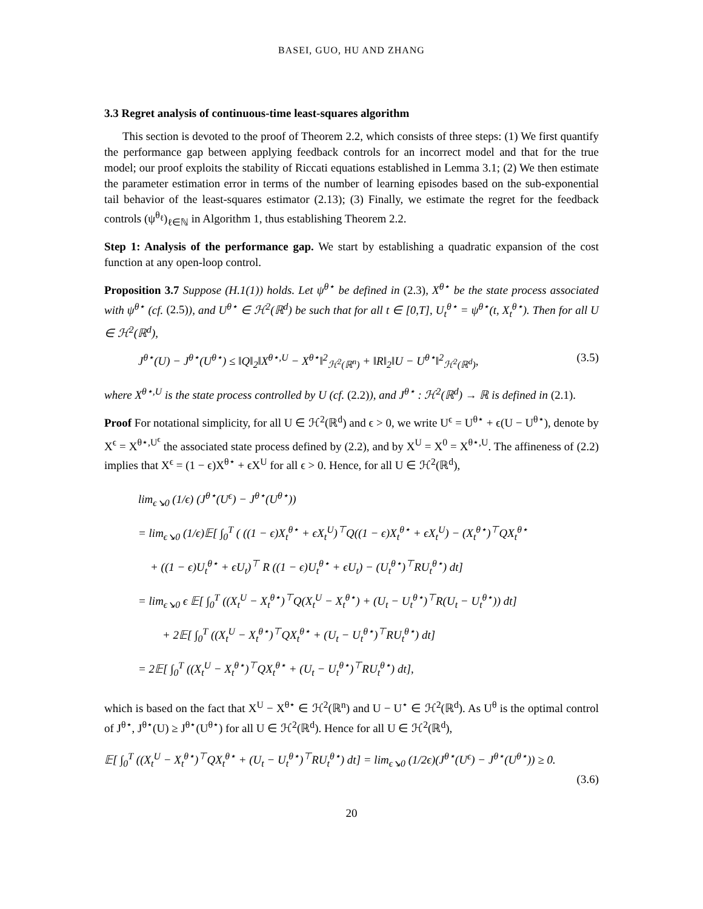BASEI, GUO, HU AND ZHANG
3.3 Regret analysis of continuous-time least-squares algorithm
This section is devoted to the proof of Theorem 2.2, which consists of three steps: (1) We first quantify the performance gap between applying feedback controls for an incorrect model and that for the true model; our proof exploits the stability of Riccati equations established in Lemma 3.1; (2) We then estimate the parameter estimation error in terms of the number of learning episodes based on the sub-exponential tail behavior of the least-squares estimator (2.13); (3) Finally, we estimate the regret for the feedback controls (ψ<sup>θ<sub>ℓ</sub></sup>)<sub>ℓ∈ℕ</sub> in Algorithm 1, thus establishing Theorem 2.2.
Step 1: Analysis of the performance gap. We start by establishing a quadratic expansion of the cost function at any open-loop control.
Proposition 3.7 Suppose (H.1(1)) holds. Let ψ<sup>θ⋆</sup> be defined in (2.3), X<sup>θ⋆</sup> be the state process associated with ψ<sup>θ⋆</sup> (cf. (2.5)), and U<sup>θ⋆</sup> ∈ ℋ<sup>2</sup>(ℝ<sup>d</sup>) be such that for all t ∈ [0,T], U<sub>t</sub><sup>θ⋆</sup> = ψ<sup>θ⋆</sup>(t, X<sub>t</sub><sup>θ⋆</sup>). Then for all U ∈ ℋ<sup>2</sup>(ℝ<sup>d</sup>),
J<sup>θ⋆</sup>(U) − J<sup>θ⋆</sup>(U<sup>θ⋆</sup>) ≤ ‖Q‖<sub>2</sub>‖X<sup>θ⋆,U</sup> − X<sup>θ⋆</sup>‖<sup>2</sup><sub>ℋ<sup>2</sup>(ℝ<sup>n</sup>)</sub> + ‖R‖<sub>2</sub>‖U − U<sup>θ⋆</sup>‖<sup>2</sup><sub>ℋ<sup>2</sup>(ℝ<sup>d</sup>)</sub>, (3.5)
where X<sup>θ⋆,U</sup> is the state process controlled by U (cf. (2.2)), and J<sup>θ⋆</sup> : ℋ<sup>2</sup>(ℝ<sup>d</sup>) → ℝ is defined in (2.1).
Proof For notational simplicity, for all U ∈ ℋ<sup>2</sup>(ℝ<sup>d</sup>) and ϵ > 0, we write U<sup>ϵ</sup> = U<sup>θ⋆</sup> + ϵ(U − U<sup>θ⋆</sup>), denote by X<sup>ϵ</sup> = X<sup>θ⋆,U<sup>ϵ</sup></sup> the associated state process defined by (2.2), and by X<sup>U</sup> = X<sup>0</sup> = X<sup>θ⋆,U</sup>. The affineness of (2.2) implies that X<sup>ϵ</sup> = (1 − ϵ)X<sup>θ⋆</sup> + ϵX<sup>U</sup> for all ϵ > 0. Hence, for all U ∈ ℋ<sup>2</sup>(ℝ<sup>d</sup>),
lim<sub>ϵ↘0</sub> (1/ϵ) (J<sup>θ⋆</sup>(U<sup>ϵ</sup>) − J<sup>θ⋆</sup>(U<sup>θ⋆</sup>))
= lim<sub>ϵ↘0</sub> (1/ϵ)𝔼[ ∫<sub>0</sub><sup>T</sup> ( ((1 − ϵ)X<sub>t</sub><sup>θ⋆</sup> + ϵX<sub>t</sub><sup>U</sup>)<sup>⊤</sup>Q((1 − ϵ)X<sub>t</sub><sup>θ⋆</sup> + ϵX<sub>t</sub><sup>U</sup>) − (X<sub>t</sub><sup>θ⋆</sup>)<sup>⊤</sup>QX<sub>t</sub><sup>θ⋆</sup>
+ ((1 − ϵ)U<sub>t</sub><sup>θ⋆</sup> + ϵU<sub>t</sub>)<sup>⊤</sup> R ((1 − ϵ)U<sub>t</sub><sup>θ⋆</sup> + ϵU<sub>t</sub>) − (U<sub>t</sub><sup>θ⋆</sup>)<sup>⊤</sup>RU<sub>t</sub><sup>θ⋆</sup>) dt]
= lim<sub>ϵ↘0</sub> ϵ 𝔼[ ∫<sub>0</sub><sup>T</sup> ((X<sub>t</sub><sup>U</sup> − X<sub>t</sub><sup>θ⋆</sup>)<sup>⊤</sup>Q(X<sub>t</sub><sup>U</sup> − X<sub>t</sub><sup>θ⋆</sup>) + (U<sub>t</sub> − U<sub>t</sub><sup>θ⋆</sup>)<sup>⊤</sup>R(U<sub>t</sub> − U<sub>t</sub><sup>θ⋆</sup>)) dt]
+ 2𝔼[ ∫<sub>0</sub><sup>T</sup> ((X<sub>t</sub><sup>U</sup> − X<sub>t</sub><sup>θ⋆</sup>)<sup>⊤</sup>QX<sub>t</sub><sup>θ⋆</sup> + (U<sub>t</sub> − U<sub>t</sub><sup>θ⋆</sup>)<sup>⊤</sup>RU<sub>t</sub><sup>θ⋆</sup>) dt]
= 2𝔼[ ∫<sub>0</sub><sup>T</sup> ((X<sub>t</sub><sup>U</sup> − X<sub>t</sub><sup>θ⋆</sup>)<sup>⊤</sup>QX<sub>t</sub><sup>θ⋆</sup> + (U<sub>t</sub> − U<sub>t</sub><sup>θ⋆</sup>)<sup>⊤</sup>RU<sub>t</sub><sup>θ⋆</sup>) dt],
which is based on the fact that X<sup>U</sup> − X<sup>θ⋆</sup> ∈ ℋ<sup>2</sup>(ℝ<sup>n</sup>) and U − U<sup>⋆</sup> ∈ ℋ<sup>2</sup>(ℝ<sup>d</sup>). As U<sup>θ</sup> is the optimal control of J<sup>θ⋆</sup>, J<sup>θ⋆</sup>(U) ≥ J<sup>θ⋆</sup>(U<sup>θ⋆</sup>) for all U ∈ ℋ<sup>2</sup>(ℝ<sup>d</sup>). Hence for all U ∈ ℋ<sup>2</sup>(ℝ<sup>d</sup>),
𝔼[ ∫<sub>0</sub><sup>T</sup> ((X<sub>t</sub><sup>U</sup> − X<sub>t</sub><sup>θ⋆</sup>)<sup>⊤</sup>QX<sub>t</sub><sup>θ⋆</sup> + (U<sub>t</sub> − U<sub>t</sub><sup>θ⋆</sup>)<sup>⊤</sup>RU<sub>t</sub><sup>θ⋆</sup>) dt] = lim<sub>ϵ↘0</sub> (1/2ϵ)(J<sup>θ⋆</sup>(U<sup>ϵ</sup>) − J<sup>θ⋆</sup>(U<sup>θ⋆</sup>)) ≥ 0.
(3.6)
20